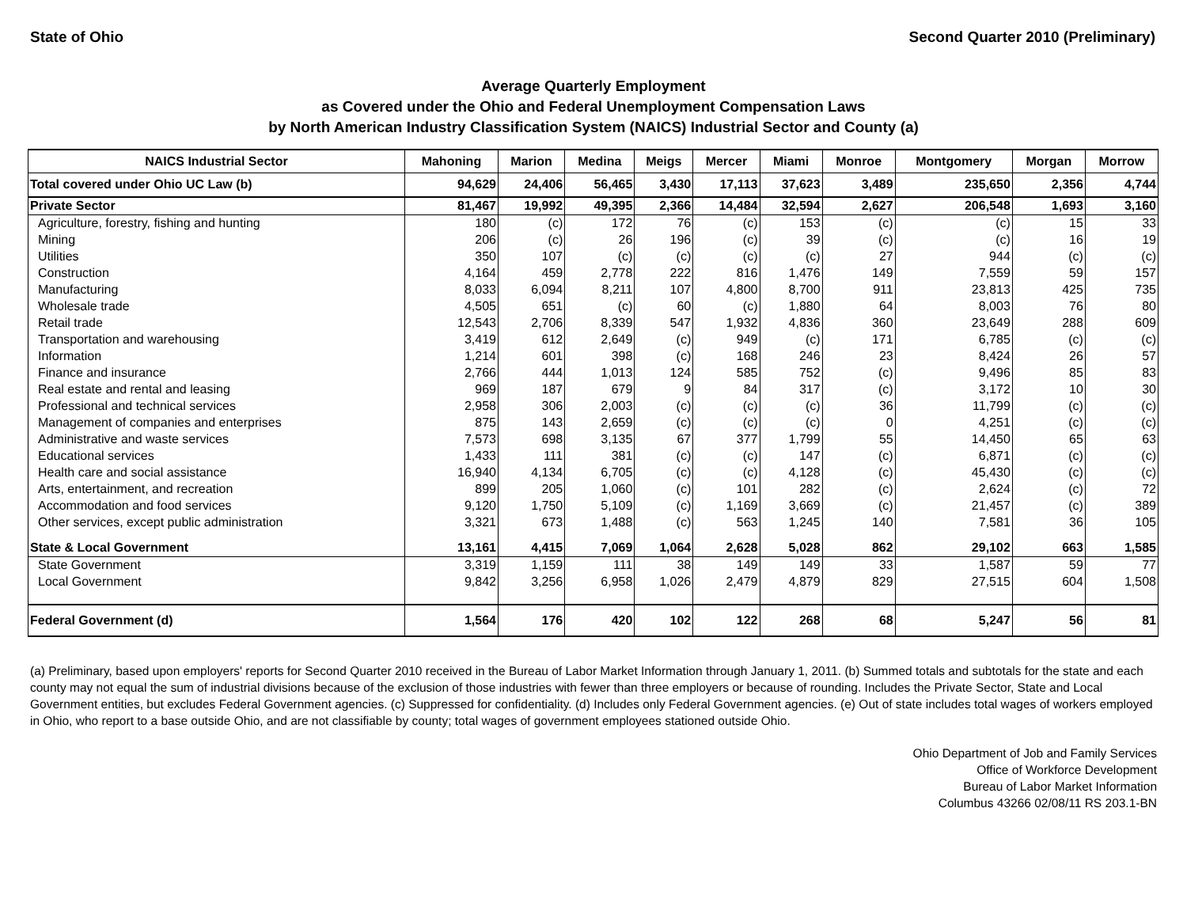State of Ohio Second Quarter 2010 (Preliminary)
Average Quarterly Employment
as Covered under the Ohio and Federal Unemployment Compensation Laws
by North American Industry Classification System (NAICS) Industrial Sector and County (a)
| NAICS Industrial Sector | Mahoning | Marion | Medina | Meigs | Mercer | Miami | Monroe | Montgomery | Morgan | Morrow |
| --- | --- | --- | --- | --- | --- | --- | --- | --- | --- | --- |
| Total covered under Ohio UC Law (b) | 94,629 | 24,406 | 56,465 | 3,430 | 17,113 | 37,623 | 3,489 | 235,650 | 2,356 | 4,744 |
| Private Sector | 81,467 | 19,992 | 49,395 | 2,366 | 14,484 | 32,594 | 2,627 | 206,548 | 1,693 | 3,160 |
| Agriculture, forestry, fishing and hunting | 180 | (c) | 172 | 76 | (c) | 153 | (c) | (c) | 15 | 33 |
| Mining | 206 | (c) | 26 | 196 | (c) | 39 | (c) | (c) | 16 | 19 |
| Utilities | 350 | 107 | (c) | (c) | (c) | (c) | 27 | 944 | (c) | (c) |
| Construction | 4,164 | 459 | 2,778 | 222 | 816 | 1,476 | 149 | 7,559 | 59 | 157 |
| Manufacturing | 8,033 | 6,094 | 8,211 | 107 | 4,800 | 8,700 | 911 | 23,813 | 425 | 735 |
| Wholesale trade | 4,505 | 651 | (c) | 60 | (c) | 1,880 | 64 | 8,003 | 76 | 80 |
| Retail trade | 12,543 | 2,706 | 8,339 | 547 | 1,932 | 4,836 | 360 | 23,649 | 288 | 609 |
| Transportation and warehousing | 3,419 | 612 | 2,649 | (c) | 949 | (c) | 171 | 6,785 | (c) | (c) |
| Information | 1,214 | 601 | 398 | (c) | 168 | 246 | 23 | 8,424 | 26 | 57 |
| Finance and insurance | 2,766 | 444 | 1,013 | 124 | 585 | 752 | (c) | 9,496 | 85 | 83 |
| Real estate and rental and leasing | 969 | 187 | 679 | 9 | 84 | 317 | (c) | 3,172 | 10 | 30 |
| Professional and technical services | 2,958 | 306 | 2,003 | (c) | (c) | (c) | 36 | 11,799 | (c) | (c) |
| Management of companies and enterprises | 875 | 143 | 2,659 | (c) | (c) | (c) | 0 | 4,251 | (c) | (c) |
| Administrative and waste services | 7,573 | 698 | 3,135 | 67 | 377 | 1,799 | 55 | 14,450 | 65 | 63 |
| Educational services | 1,433 | 111 | 381 | (c) | (c) | 147 | (c) | 6,871 | (c) | (c) |
| Health care and social assistance | 16,940 | 4,134 | 6,705 | (c) | (c) | 4,128 | (c) | 45,430 | (c) | (c) |
| Arts, entertainment, and recreation | 899 | 205 | 1,060 | (c) | 101 | 282 | (c) | 2,624 | (c) | 72 |
| Accommodation and food services | 9,120 | 1,750 | 5,109 | (c) | 1,169 | 3,669 | (c) | 21,457 | (c) | 389 |
| Other services, except public administration | 3,321 | 673 | 1,488 | (c) | 563 | 1,245 | 140 | 7,581 | 36 | 105 |
| State & Local Government | 13,161 | 4,415 | 7,069 | 1,064 | 2,628 | 5,028 | 862 | 29,102 | 663 | 1,585 |
| State Government | 3,319 | 1,159 | 111 | 38 | 149 | 149 | 33 | 1,587 | 59 | 77 |
| Local Government | 9,842 | 3,256 | 6,958 | 1,026 | 2,479 | 4,879 | 829 | 27,515 | 604 | 1,508 |
| Federal Government (d) | 1,564 | 176 | 420 | 102 | 122 | 268 | 68 | 5,247 | 56 | 81 |
(a) Preliminary, based upon employers' reports for Second Quarter 2010 received in the Bureau of Labor Market Information through January 1, 2011. (b) Summed totals and subtotals for the state and each county may not equal the sum of industrial divisions because of the exclusion of those industries with fewer than three employers or because of rounding. Includes the Private Sector, State and Local Government entities, but excludes Federal Government agencies. (c) Suppressed for confidentiality. (d) Includes only Federal Government agencies. (e) Out of state includes total wages of workers employed in Ohio, who report to a base outside Ohio, and are not classifiable by county; total wages of government employees stationed outside Ohio.
Ohio Department of Job and Family Services
Office of Workforce Development
Bureau of Labor Market Information
Columbus 43266 02/08/11 RS 203.1-BN